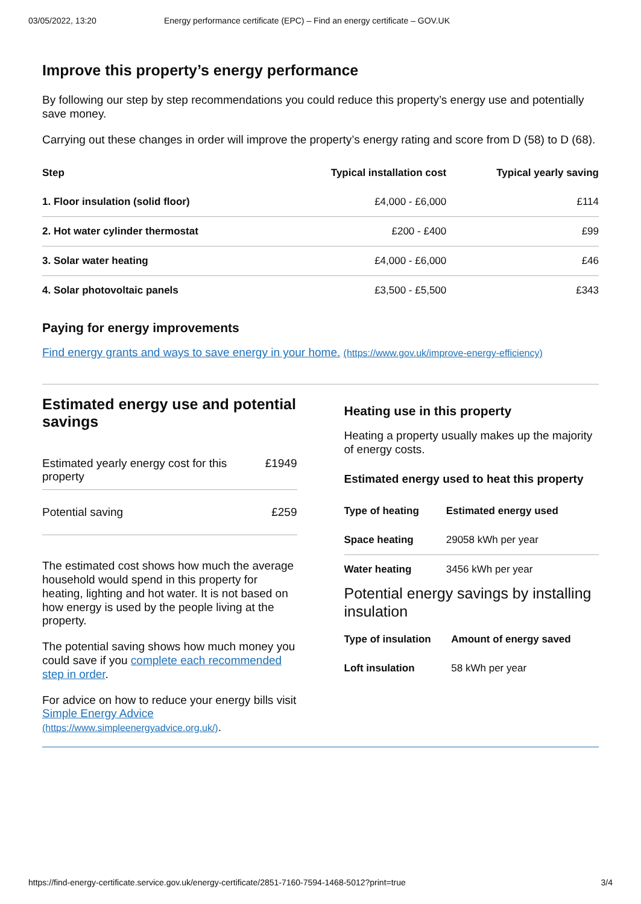03/05/2022, 13:20 Energy performance certificate (EPC) – Find an energy certificate – GOV.UK
Improve this property’s energy performance
By following our step by step recommendations you could reduce this property’s energy use and potentially save money.
Carrying out these changes in order will improve the property’s energy rating and score from D (58) to D (68).
| Step | Typical installation cost | Typical yearly saving |
| --- | --- | --- |
| 1. Floor insulation (solid floor) | £4,000 - £6,000 | £114 |
| 2. Hot water cylinder thermostat | £200 - £400 | £99 |
| 3. Solar water heating | £4,000 - £6,000 | £46 |
| 4. Solar photovoltaic panels | £3,500 - £5,500 | £343 |
Paying for energy improvements
Find energy grants and ways to save energy in your home. (https://www.gov.uk/improve-energy-efficiency)
Estimated energy use and potential savings
| Estimated yearly energy cost for this property | £1949 |
| Potential saving | £259 |
The estimated cost shows how much the average household would spend in this property for heating, lighting and hot water. It is not based on how energy is used by the people living at the property.
The potential saving shows how much money you could save if you complete each recommended step in order.
For advice on how to reduce your energy bills visit Simple Energy Advice (https://www.simpleenergyadvice.org.uk/).
Heating use in this property
Heating a property usually makes up the majority of energy costs.
Estimated energy used to heat this property
| Type of heating | Estimated energy used |
| --- | --- |
| Space heating | 29058 kWh per year |
| Water heating | 3456 kWh per year |
Potential energy savings by installing insulation
| Type of insulation | Amount of energy saved |
| --- | --- |
| Loft insulation | 58 kWh per year |
https://find-energy-certificate.service.gov.uk/energy-certificate/2851-7160-7594-1468-5012?print=true 3/4